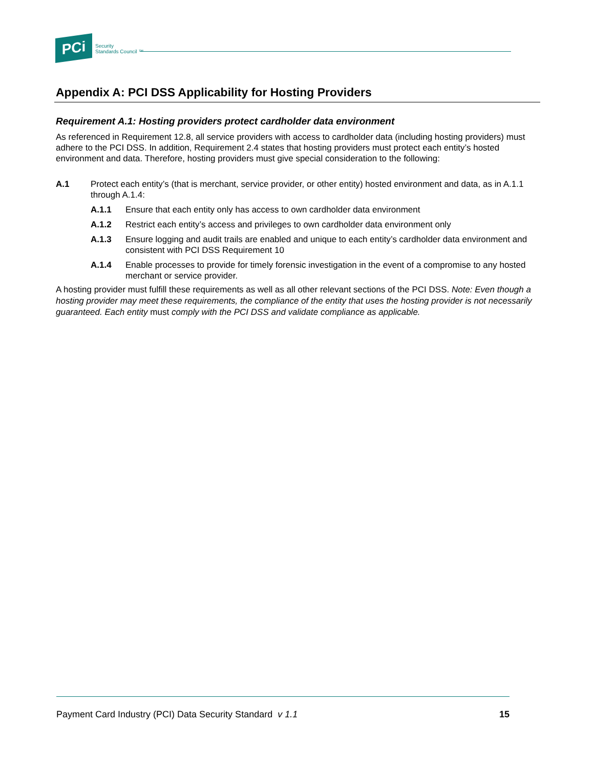PCi
Security
Standards Council ™
Appendix A: PCI DSS Applicability for Hosting Providers
Requirement A.1: Hosting providers protect cardholder data environment
As referenced in Requirement 12.8, all service providers with access to cardholder data (including hosting providers) must adhere to the PCI DSS. In addition, Requirement 2.4 states that hosting providers must protect each entity’s hosted environment and data. Therefore, hosting providers must give special consideration to the following:
A.1 Protect each entity’s (that is merchant, service provider, or other entity) hosted environment and data, as in A.1.1 through A.1.4:
A.1.1 Ensure that each entity only has access to own cardholder data environment
A.1.2 Restrict each entity’s access and privileges to own cardholder data environment only
A.1.3 Ensure logging and audit trails are enabled and unique to each entity’s cardholder data environment and consistent with PCI DSS Requirement 10
A.1.4 Enable processes to provide for timely forensic investigation in the event of a compromise to any hosted merchant or service provider.
A hosting provider must fulfill these requirements as well as all other relevant sections of the PCI DSS. Note: Even though a hosting provider may meet these requirements, the compliance of the entity that uses the hosting provider is not necessarily guaranteed. Each entity must comply with the PCI DSS and validate compliance as applicable.
Payment Card Industry (PCI) Data Security Standard v 1.1 15